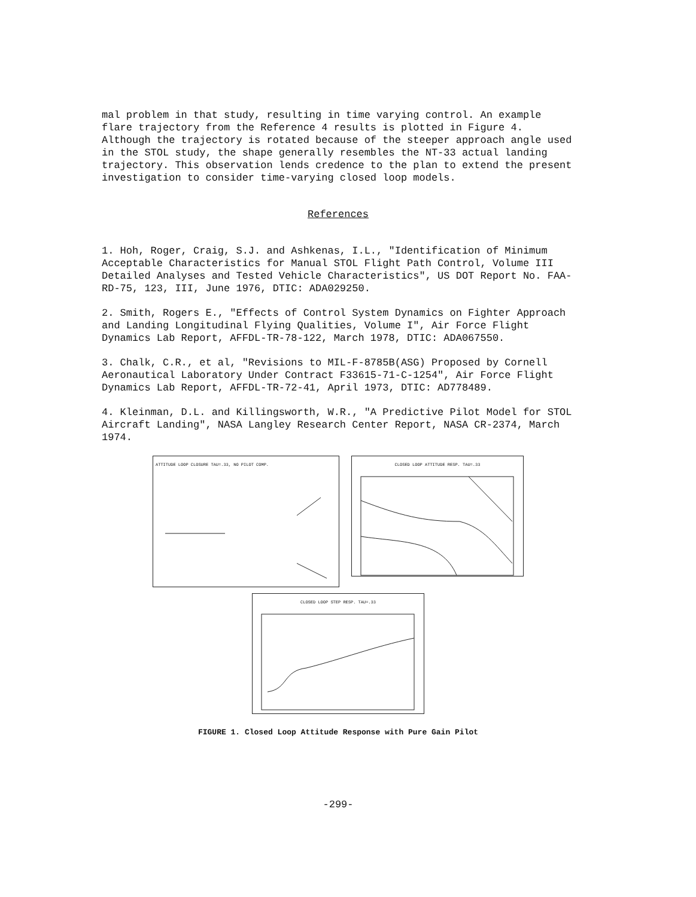mal problem in that study, resulting in time varying control. An example flare trajectory from the Reference 4 results is plotted in Figure 4. Although the trajectory is rotated because of the steeper approach angle used in the STOL study, the shape generally resembles the NT-33 actual landing trajectory. This observation lends credence to the plan to extend the present investigation to consider time-varying closed loop models.
References
1. Hoh, Roger, Craig, S.J. and Ashkenas, I.L., "Identification of Minimum Acceptable Characteristics for Manual STOL Flight Path Control, Volume III Detailed Analyses and Tested Vehicle Characteristics", US DOT Report No. FAA-RD-75, 123, III, June 1976, DTIC: ADA029250.
2. Smith, Rogers E., "Effects of Control System Dynamics on Fighter Approach and Landing Longitudinal Flying Qualities, Volume I", Air Force Flight Dynamics Lab Report, AFFDL-TR-78-122, March 1978, DTIC: ADA067550.
3. Chalk, C.R., et al, "Revisions to MIL-F-8785B(ASG) Proposed by Cornell Aeronautical Laboratory Under Contract F33615-71-C-1254", Air Force Flight Dynamics Lab Report, AFFDL-TR-72-41, April 1973, DTIC: AD778489.
4. Kleinman, D.L. and Killingsworth, W.R., "A Predictive Pilot Model for STOL Aircraft Landing", NASA Langley Research Center Report, NASA CR-2374, March 1974.
ATTITUDE LOOP CLOSURE TAU=.33, NO PILOT COMP.
CLOSED LOOP ATTITUDE RESP. TAU=.33
CLOSED LOOP STEP RESP. TAU=.33
FIGURE 1. Closed Loop Attitude Response with Pure Gain Pilot
-299-